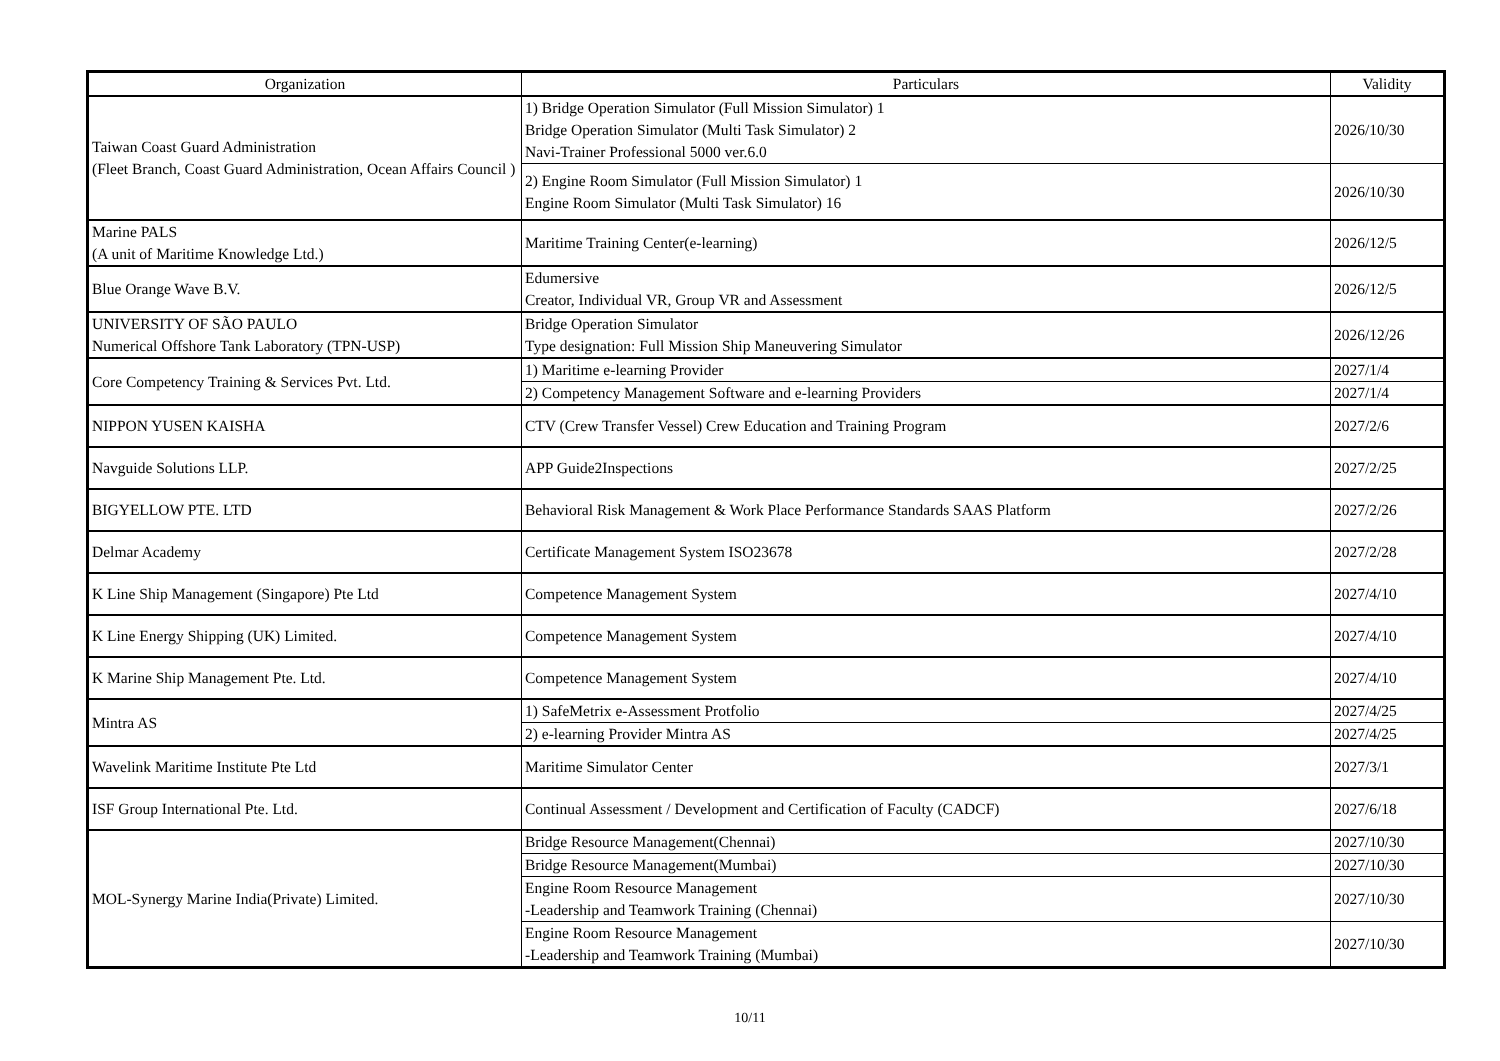| Organization | Particulars | Validity |
| --- | --- | --- |
| Taiwan Coast Guard Administration (Fleet Branch, Coast Guard Administration, Ocean Affairs Council ) | 1) Bridge Operation Simulator (Full Mission Simulator) 1 Bridge Operation Simulator (Multi Task Simulator) 2 Navi-Trainer Professional 5000 ver.6.0 | 2026/10/30 |
| | 2) Engine Room Simulator (Full Mission Simulator) 1 Engine Room Simulator (Multi Task Simulator) 16 | 2026/10/30 |
| Marine PALS (A unit of Maritime Knowledge Ltd.) | Maritime Training Center(e-learning) | 2026/12/5 |
| Blue Orange Wave B.V. | Edumersive Creator, Individual VR, Group VR and Assessment | 2026/12/5 |
| UNIVERSITY OF SÃO PAULO Numerical Offshore Tank Laboratory (TPN-USP) | Bridge Operation Simulator Type designation: Full Mission Ship Maneuvering Simulator | 2026/12/26 |
| Core Competency Training & Services Pvt. Ltd. | 1) Maritime e-learning Provider | 2027/1/4 |
| | 2) Competency Management Software and e-learning Providers | 2027/1/4 |
| NIPPON YUSEN KAISHA | CTV (Crew Transfer Vessel) Crew Education and Training Program | 2027/2/6 |
| Navguide Solutions LLP. | APP Guide2Inspections | 2027/2/25 |
| BIGYELLOW PTE. LTD | Behavioral Risk Management & Work Place Performance Standards SAAS Platform | 2027/2/26 |
| Delmar Academy | Certificate Management System ISO23678 | 2027/2/28 |
| K Line Ship Management (Singapore) Pte Ltd | Competence Management System | 2027/4/10 |
| K Line Energy Shipping (UK) Limited. | Competence Management System | 2027/4/10 |
| K Marine Ship Management Pte. Ltd. | Competence Management System | 2027/4/10 |
| Mintra AS | 1) SafeMetrix e-Assessment Protfolio | 2027/4/25 |
| | 2) e-learning Provider Mintra AS | 2027/4/25 |
| Wavelink Maritime Institute Pte Ltd | Maritime Simulator Center | 2027/3/1 |
| ISF Group International Pte. Ltd. | Continual Assessment / Development and Certification of Faculty (CADCF) | 2027/6/18 |
| MOL-Synergy Marine India(Private) Limited. | Bridge Resource Management(Chennai) | 2027/10/30 |
| | Bridge Resource Management(Mumbai) | 2027/10/30 |
| | Engine Room Resource Management -Leadership and Teamwork Training (Chennai) | 2027/10/30 |
| | Engine Room Resource Management -Leadership and Teamwork Training (Mumbai) | 2027/10/30 |
10/11